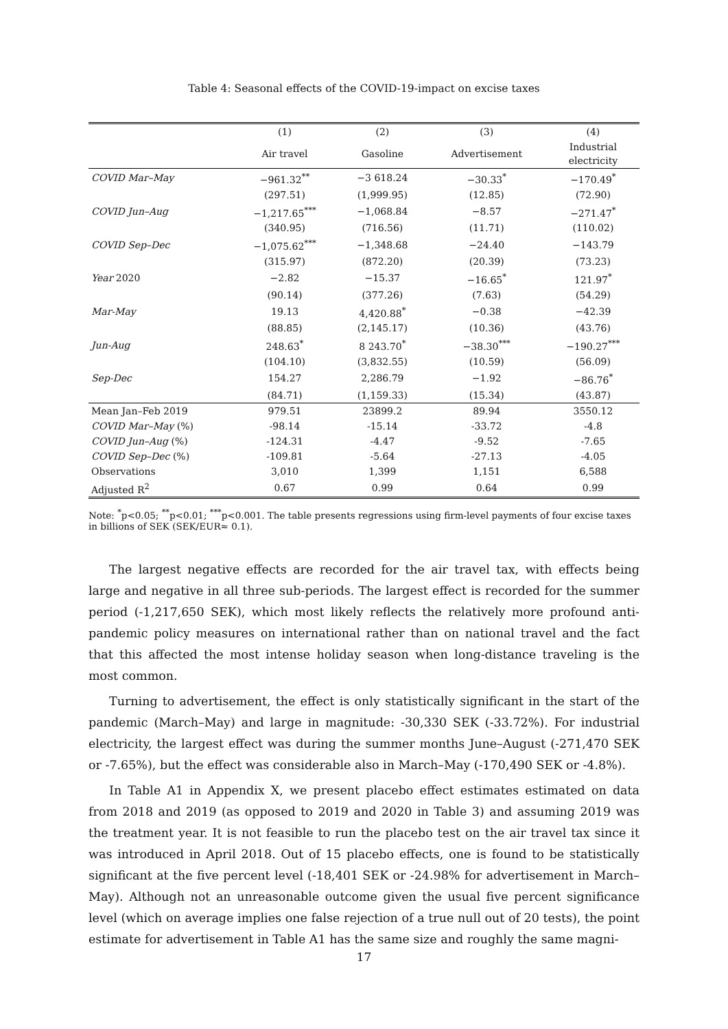Table 4: Seasonal effects of the COVID-19-impact on excise taxes
| | (1) | (2) | (3) | (4) |
| --- | --- | --- | --- | --- |
| | Air travel | Gasoline | Advertisement | Industrial electricity |
| COVID Mar–May | −961.32<sup>**</sup> | −3 618.24 | −30.33<sup>*</sup> | −170.49<sup>*</sup> |
| | (297.51) | (1,999.95) | (12.85) | (72.90) |
| COVID Jun–Aug | −1,217.65<sup>***</sup> | −1,068.84 | −8.57 | −271.47<sup>*</sup> |
| | (340.95) | (716.56) | (11.71) | (110.02) |
| COVID Sep–Dec | −1,075.62<sup>***</sup> | −1,348.68 | −24.40 | −143.79 |
| | (315.97) | (872.20) | (20.39) | (73.23) |
| Year 2020 | −2.82 | −15.37 | −16.65<sup>*</sup> | 121.97<sup>*</sup> |
| | (90.14) | (377.26) | (7.63) | (54.29) |
| Mar-May | 19.13 | 4,420.88<sup>*</sup> | −0.38 | −42.39 |
| | (88.85) | (2,145.17) | (10.36) | (43.76) |
| Jun-Aug | 248.63<sup>*</sup> | 8 243.70<sup>*</sup> | −38.30<sup>***</sup> | −190.27<sup>***</sup> |
| | (104.10) | (3,832.55) | (10.59) | (56.09) |
| Sep-Dec | 154.27 | 2,286.79 | −1.92 | −86.76<sup>*</sup> |
| | (84.71) | (1,159.33) | (15.34) | (43.87) |
| Mean Jan–Feb 2019 | 979.51 | 23899.2 | 89.94 | 3550.12 |
| COVID Mar–May (%) | -98.14 | -15.14 | -33.72 | -4.8 |
| COVID Jun–Aug (%) | -124.31 | -4.47 | -9.52 | -7.65 |
| COVID Sep–Dec (%) | -109.81 | -5.64 | -27.13 | -4.05 |
| Observations | 3,010 | 1,399 | 1,151 | 6,588 |
| Adjusted R<sup>2</sup> | 0.67 | 0.99 | 0.64 | 0.99 |
Note: <sup>*</sup>p<0.05; <sup>**</sup>p<0.01; <sup>***</sup>p<0.001. The table presents regressions using firm-level payments of four excise taxes in billions of SEK (SEK/EUR≈ 0.1).
The largest negative effects are recorded for the air travel tax, with effects being large and negative in all three sub-periods. The largest effect is recorded for the summer period (-1,217,650 SEK), which most likely reflects the relatively more profound anti-pandemic policy measures on international rather than on national travel and the fact that this affected the most intense holiday season when long-distance traveling is the most common.
Turning to advertisement, the effect is only statistically significant in the start of the pandemic (March–May) and large in magnitude: -30,330 SEK (-33.72%). For industrial electricity, the largest effect was during the summer months June–August (-271,470 SEK or -7.65%), but the effect was considerable also in March–May (-170,490 SEK or -4.8%).
In Table A1 in Appendix X, we present placebo effect estimates estimated on data from 2018 and 2019 (as opposed to 2019 and 2020 in Table 3) and assuming 2019 was the treatment year. It is not feasible to run the placebo test on the air travel tax since it was introduced in April 2018. Out of 15 placebo effects, one is found to be statistically significant at the five percent level (-18,401 SEK or -24.98% for advertisement in March–May). Although not an unreasonable outcome given the usual five percent significance level (which on average implies one false rejection of a true null out of 20 tests), the point estimate for advertisement in Table A1 has the same size and roughly the same magni-
17